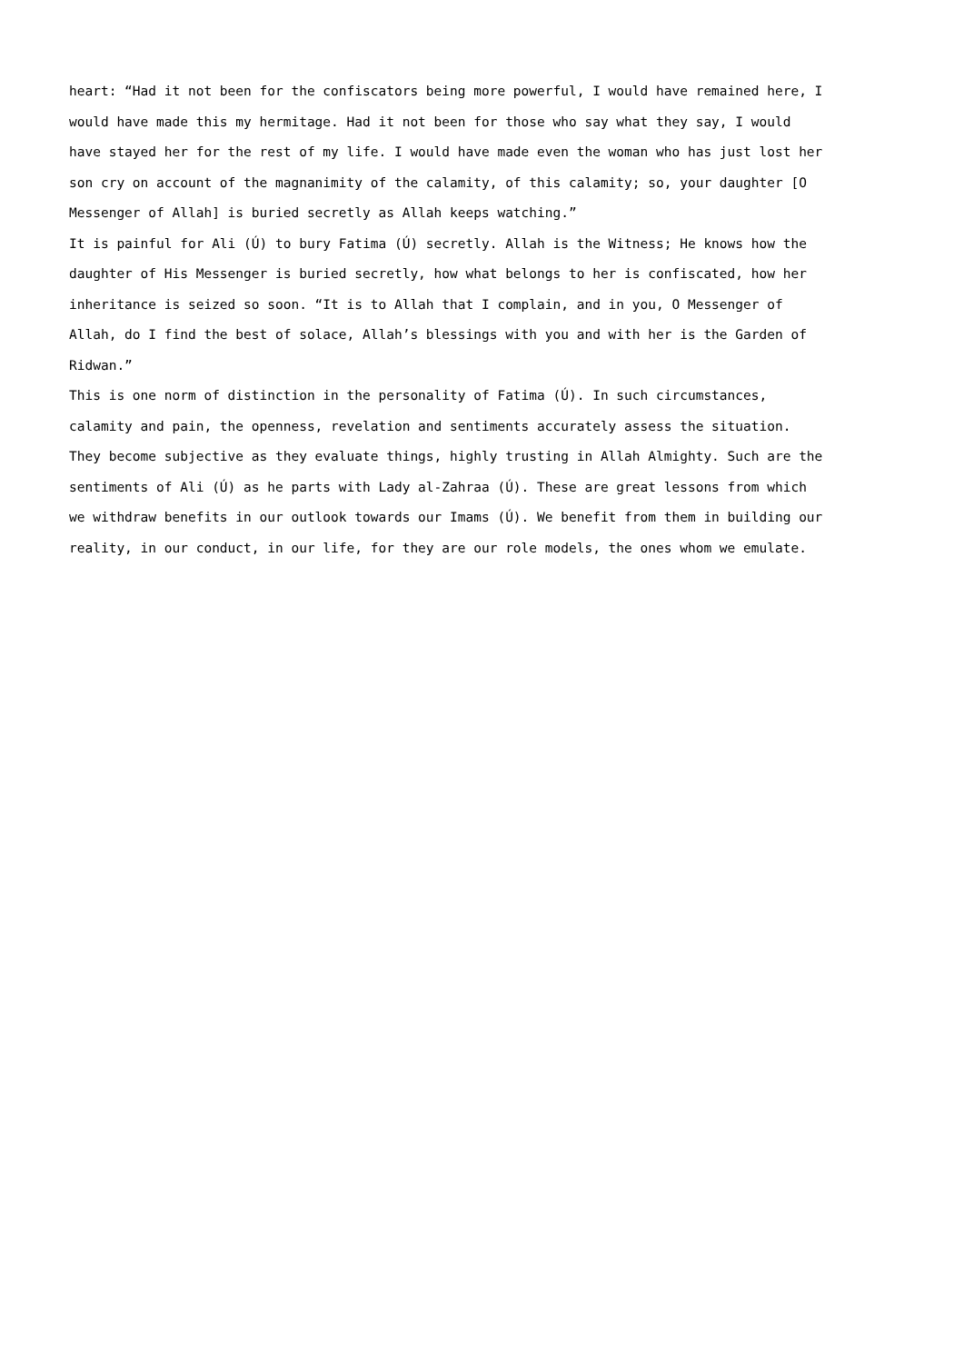heart: “Had it not been for the confiscators being more powerful, I would have remained here, I would have made this my hermitage. Had it not been for those who say what they say, I would have stayed her for the rest of my life. I would have made even the woman who has just lost her son cry on account of the magnanimity of the calamity, of this calamity; so, your daughter [O Messenger of Allah] is buried secretly as Allah keeps watching.”
It is painful for Ali (Ú) to bury Fatima (Ú) secretly. Allah is the Witness; He knows how the daughter of His Messenger is buried secretly, how what belongs to her is confiscated, how her inheritance is seized so soon. “It is to Allah that I complain, and in you, O Messenger of Allah, do I find the best of solace, Allah’s blessings with you and with her is the Garden of Ridwan.”
This is one norm of distinction in the personality of Fatima (Ú). In such circumstances, calamity and pain, the openness, revelation and sentiments accurately assess the situation. They become subjective as they evaluate things, highly trusting in Allah Almighty. Such are the sentiments of Ali (Ú) as he parts with Lady al-Zahraa (Ú). These are great lessons from which we withdraw benefits in our outlook towards our Imams (Ú). We benefit from them in building our reality, in our conduct, in our life, for they are our role models, the ones whom we emulate.